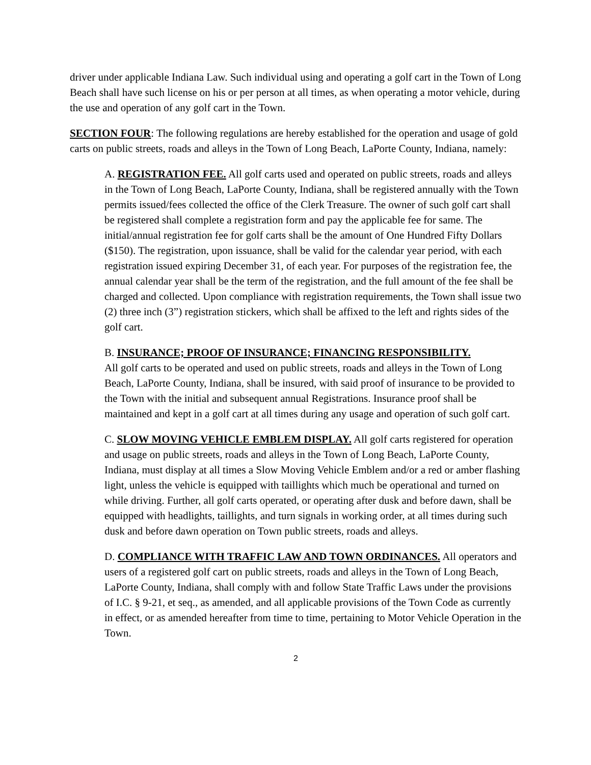driver under applicable Indiana Law. Such individual using and operating a golf cart in the Town of Long Beach shall have such license on his or per person at all times, as when operating a motor vehicle, during the use and operation of any golf cart in the Town.
SECTION FOUR: The following regulations are hereby established for the operation and usage of gold carts on public streets, roads and alleys in the Town of Long Beach, LaPorte County, Indiana, namely:
A. REGISTRATION FEE. All golf carts used and operated on public streets, roads and alleys in the Town of Long Beach, LaPorte County, Indiana, shall be registered annually with the Town permits issued/fees collected the office of the Clerk Treasure. The owner of such golf cart shall be registered shall complete a registration form and pay the applicable fee for same. The initial/annual registration fee for golf carts shall be the amount of One Hundred Fifty Dollars ($150). The registration, upon issuance, shall be valid for the calendar year period, with each registration issued expiring December 31, of each year. For purposes of the registration fee, the annual calendar year shall be the term of the registration, and the full amount of the fee shall be charged and collected. Upon compliance with registration requirements, the Town shall issue two (2) three inch (3”) registration stickers, which shall be affixed to the left and rights sides of the golf cart.
B. INSURANCE; PROOF OF INSURANCE; FINANCING RESPONSIBILITY.
All golf carts to be operated and used on public streets, roads and alleys in the Town of Long Beach, LaPorte County, Indiana, shall be insured, with said proof of insurance to be provided to the Town with the initial and subsequent annual Registrations. Insurance proof shall be maintained and kept in a golf cart at all times during any usage and operation of such golf cart.
C. SLOW MOVING VEHICLE EMBLEM DISPLAY. All golf carts registered for operation and usage on public streets, roads and alleys in the Town of Long Beach, LaPorte County, Indiana, must display at all times a Slow Moving Vehicle Emblem and/or a red or amber flashing light, unless the vehicle is equipped with taillights which much be operational and turned on while driving. Further, all golf carts operated, or operating after dusk and before dawn, shall be equipped with headlights, taillights, and turn signals in working order, at all times during such dusk and before dawn operation on Town public streets, roads and alleys.
D. COMPLIANCE WITH TRAFFIC LAW AND TOWN ORDINANCES. All operators and users of a registered golf cart on public streets, roads and alleys in the Town of Long Beach, LaPorte County, Indiana, shall comply with and follow State Traffic Laws under the provisions of I.C. § 9-21, et seq., as amended, and all applicable provisions of the Town Code as currently in effect, or as amended hereafter from time to time, pertaining to Motor Vehicle Operation in the Town.
2